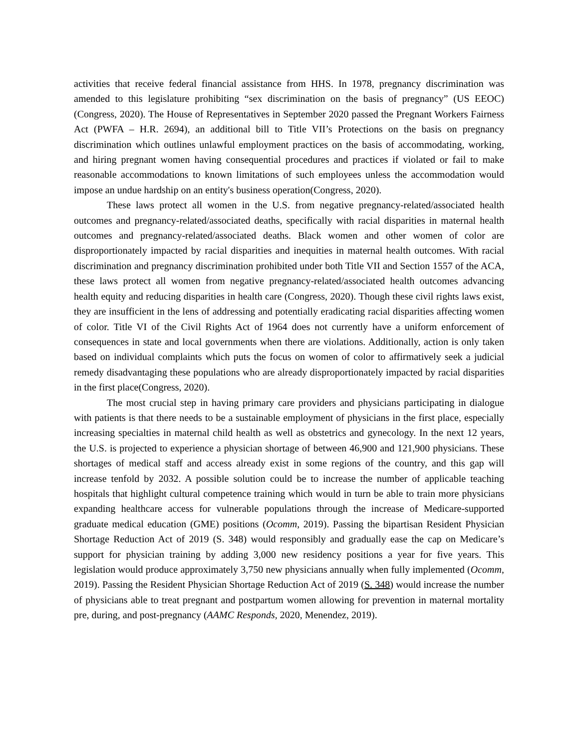activities that receive federal financial assistance from HHS. In 1978, pregnancy discrimination was amended to this legislature prohibiting “sex discrimination on the basis of pregnancy” (US EEOC) (Congress, 2020). The House of Representatives in September 2020 passed the Pregnant Workers Fairness Act (PWFA – H.R. 2694), an additional bill to Title VII’s Protections on the basis on pregnancy discrimination which outlines unlawful employment practices on the basis of accommodating, working, and hiring pregnant women having consequential procedures and practices if violated or fail to make reasonable accommodations to known limitations of such employees unless the accommodation would impose an undue hardship on an entity's business operation(Congress, 2020).
These laws protect all women in the U.S. from negative pregnancy-related/associated health outcomes and pregnancy-related/associated deaths, specifically with racial disparities in maternal health outcomes and pregnancy-related/associated deaths. Black women and other women of color are disproportionately impacted by racial disparities and inequities in maternal health outcomes. With racial discrimination and pregnancy discrimination prohibited under both Title VII and Section 1557 of the ACA, these laws protect all women from negative pregnancy-related/associated health outcomes advancing health equity and reducing disparities in health care (Congress, 2020). Though these civil rights laws exist, they are insufficient in the lens of addressing and potentially eradicating racial disparities affecting women of color. Title VI of the Civil Rights Act of 1964 does not currently have a uniform enforcement of consequences in state and local governments when there are violations. Additionally, action is only taken based on individual complaints which puts the focus on women of color to affirmatively seek a judicial remedy disadvantaging these populations who are already disproportionately impacted by racial disparities in the first place(Congress, 2020).
The most crucial step in having primary care providers and physicians participating in dialogue with patients is that there needs to be a sustainable employment of physicians in the first place, especially increasing specialties in maternal child health as well as obstetrics and gynecology. In the next 12 years, the U.S. is projected to experience a physician shortage of between 46,900 and 121,900 physicians. These shortages of medical staff and access already exist in some regions of the country, and this gap will increase tenfold by 2032. A possible solution could be to increase the number of applicable teaching hospitals that highlight cultural competence training which would in turn be able to train more physicians expanding healthcare access for vulnerable populations through the increase of Medicare-supported graduate medical education (GME) positions (Ocomm, 2019). Passing the bipartisan Resident Physician Shortage Reduction Act of 2019 (S. 348) would responsibly and gradually ease the cap on Medicare’s support for physician training by adding 3,000 new residency positions a year for five years. This legislation would produce approximately 3,750 new physicians annually when fully implemented (Ocomm, 2019). Passing the Resident Physician Shortage Reduction Act of 2019 (S. 348) would increase the number of physicians able to treat pregnant and postpartum women allowing for prevention in maternal mortality pre, during, and post-pregnancy (AAMC Responds, 2020, Menendez, 2019).